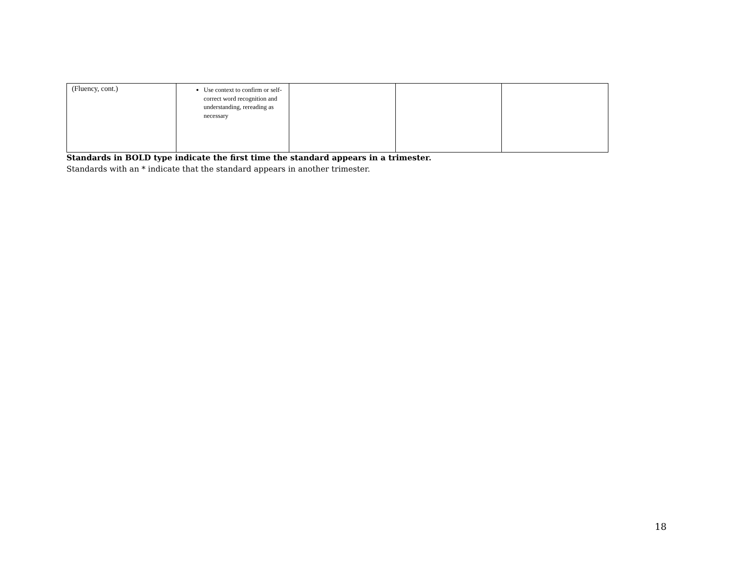| (Fluency, cont.) | Use context to confirm or self-correct word recognition and understanding, rereading as necessary | | | |
Standards in BOLD type indicate the first time the standard appears in a trimester.
Standards with an * indicate that the standard appears in another trimester.
18